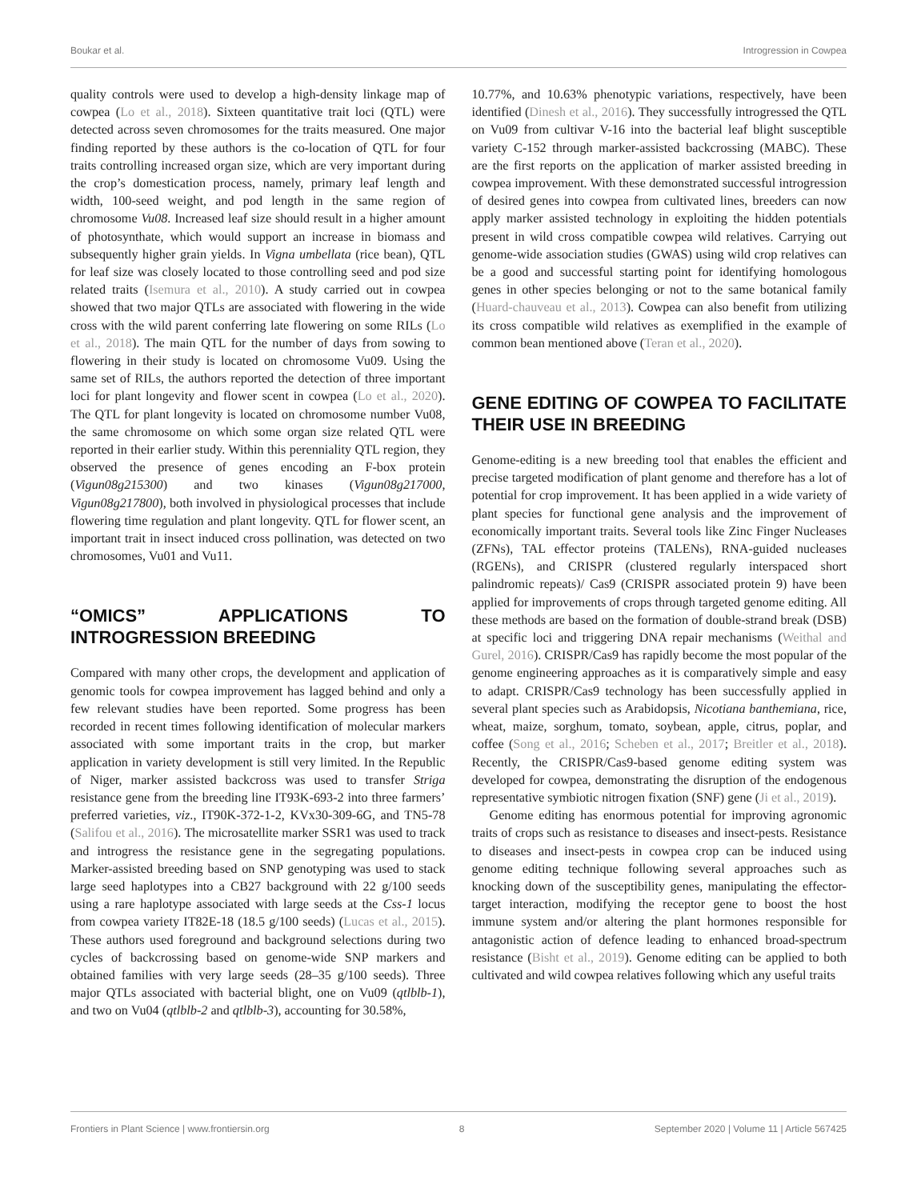Boukar et al. Introgression in Cowpea
quality controls were used to develop a high-density linkage map of cowpea (Lo et al., 2018). Sixteen quantitative trait loci (QTL) were detected across seven chromosomes for the traits measured. One major finding reported by these authors is the co-location of QTL for four traits controlling increased organ size, which are very important during the crop’s domestication process, namely, primary leaf length and width, 100-seed weight, and pod length in the same region of chromosome Vu08. Increased leaf size should result in a higher amount of photosynthate, which would support an increase in biomass and subsequently higher grain yields. In Vigna umbellata (rice bean), QTL for leaf size was closely located to those controlling seed and pod size related traits (Isemura et al., 2010). A study carried out in cowpea showed that two major QTLs are associated with flowering in the wide cross with the wild parent conferring late flowering on some RILs (Lo et al., 2018). The main QTL for the number of days from sowing to flowering in their study is located on chromosome Vu09. Using the same set of RILs, the authors reported the detection of three important loci for plant longevity and flower scent in cowpea (Lo et al., 2020). The QTL for plant longevity is located on chromosome number Vu08, the same chromosome on which some organ size related QTL were reported in their earlier study. Within this perenniality QTL region, they observed the presence of genes encoding an F-box protein (Vigun08g215300) and two kinases (Vigun08g217000, Vigun08g217800), both involved in physiological processes that include flowering time regulation and plant longevity. QTL for flower scent, an important trait in insect induced cross pollination, was detected on two chromosomes, Vu01 and Vu11.
“OMICS” APPLICATIONS TO INTROGRESSION BREEDING
Compared with many other crops, the development and application of genomic tools for cowpea improvement has lagged behind and only a few relevant studies have been reported. Some progress has been recorded in recent times following identification of molecular markers associated with some important traits in the crop, but marker application in variety development is still very limited. In the Republic of Niger, marker assisted backcross was used to transfer Striga resistance gene from the breeding line IT93K-693-2 into three farmers’ preferred varieties, viz., IT90K-372-1-2, KVx30-309-6G, and TN5-78 (Salifou et al., 2016). The microsatellite marker SSR1 was used to track and introgress the resistance gene in the segregating populations. Marker-assisted breeding based on SNP genotyping was used to stack large seed haplotypes into a CB27 background with 22 g/100 seeds using a rare haplotype associated with large seeds at the Css-1 locus from cowpea variety IT82E-18 (18.5 g/100 seeds) (Lucas et al., 2015). These authors used foreground and background selections during two cycles of backcrossing based on genome-wide SNP markers and obtained families with very large seeds (28–35 g/100 seeds). Three major QTLs associated with bacterial blight, one on Vu09 (qtlblb-1), and two on Vu04 (qtlblb-2 and qtlblb-3), accounting for 30.58%,
10.77%, and 10.63% phenotypic variations, respectively, have been identified (Dinesh et al., 2016). They successfully introgressed the QTL on Vu09 from cultivar V-16 into the bacterial leaf blight susceptible variety C-152 through marker-assisted backcrossing (MABC). These are the first reports on the application of marker assisted breeding in cowpea improvement. With these demonstrated successful introgression of desired genes into cowpea from cultivated lines, breeders can now apply marker assisted technology in exploiting the hidden potentials present in wild cross compatible cowpea wild relatives. Carrying out genome-wide association studies (GWAS) using wild crop relatives can be a good and successful starting point for identifying homologous genes in other species belonging or not to the same botanical family (Huard-chauveau et al., 2013). Cowpea can also benefit from utilizing its cross compatible wild relatives as exemplified in the example of common bean mentioned above (Teran et al., 2020).
GENE EDITING OF COWPEA TO FACILITATE THEIR USE IN BREEDING
Genome-editing is a new breeding tool that enables the efficient and precise targeted modification of plant genome and therefore has a lot of potential for crop improvement. It has been applied in a wide variety of plant species for functional gene analysis and the improvement of economically important traits. Several tools like Zinc Finger Nucleases (ZFNs), TAL effector proteins (TALENs), RNA-guided nucleases (RGENs), and CRISPR (clustered regularly interspaced short palindromic repeats)/ Cas9 (CRISPR associated protein 9) have been applied for improvements of crops through targeted genome editing. All these methods are based on the formation of double-strand break (DSB) at specific loci and triggering DNA repair mechanisms (Weithal and Gurel, 2016). CRISPR/Cas9 has rapidly become the most popular of the genome engineering approaches as it is comparatively simple and easy to adapt. CRISPR/Cas9 technology has been successfully applied in several plant species such as Arabidopsis, Nicotiana banthemiana, rice, wheat, maize, sorghum, tomato, soybean, apple, citrus, poplar, and coffee (Song et al., 2016; Scheben et al., 2017; Breitler et al., 2018). Recently, the CRISPR/Cas9-based genome editing system was developed for cowpea, demonstrating the disruption of the endogenous representative symbiotic nitrogen fixation (SNF) gene (Ji et al., 2019).
Genome editing has enormous potential for improving agronomic traits of crops such as resistance to diseases and insect-pests. Resistance to diseases and insect-pests in cowpea crop can be induced using genome editing technique following several approaches such as knocking down of the susceptibility genes, manipulating the effector-target interaction, modifying the receptor gene to boost the host immune system and/or altering the plant hormones responsible for antagonistic action of defence leading to enhanced broad-spectrum resistance (Bisht et al., 2019). Genome editing can be applied to both cultivated and wild cowpea relatives following which any useful traits
Frontiers in Plant Science | www.frontiersin.org 8 September 2020 | Volume 11 | Article 567425